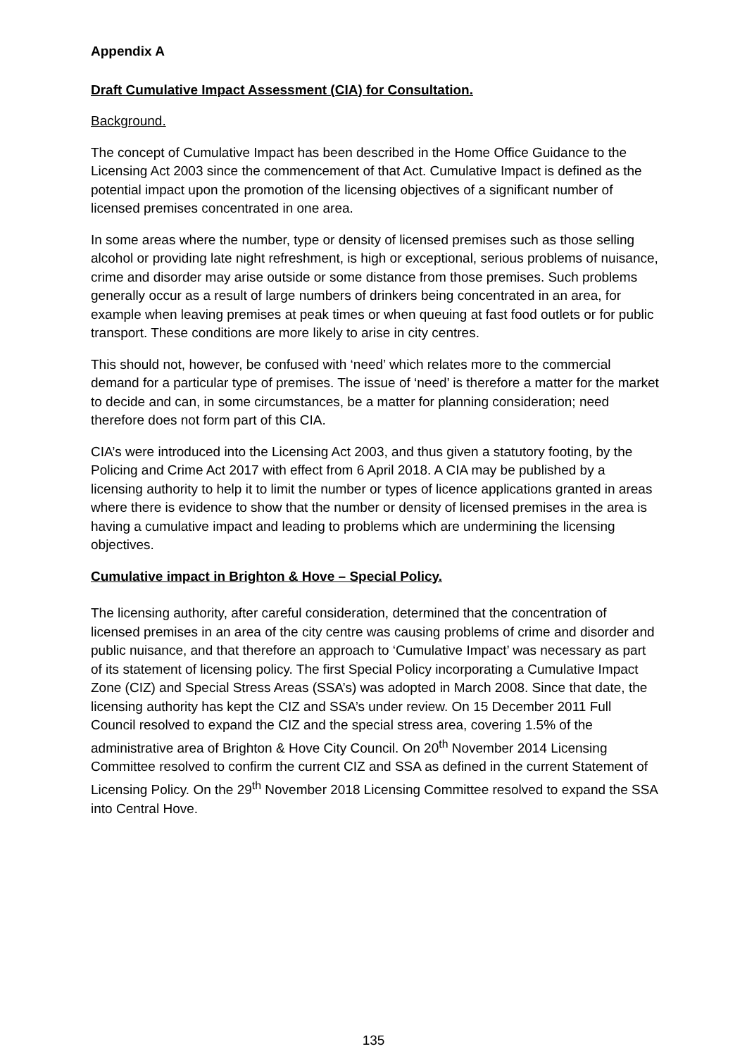Appendix A
Draft Cumulative Impact Assessment (CIA) for Consultation.
Background.
The concept of Cumulative Impact has been described in the Home Office Guidance to the Licensing Act 2003 since the commencement of that Act. Cumulative Impact is defined as the potential impact upon the promotion of the licensing objectives of a significant number of licensed premises concentrated in one area.
In some areas where the number, type or density of licensed premises such as those selling alcohol or providing late night refreshment, is high or exceptional, serious problems of nuisance, crime and disorder may arise outside or some distance from those premises. Such problems generally occur as a result of large numbers of drinkers being concentrated in an area, for example when leaving premises at peak times or when queuing at fast food outlets or for public transport. These conditions are more likely to arise in city centres.
This should not, however, be confused with ‘need’ which relates more to the commercial demand for a particular type of premises. The issue of ‘need’ is therefore a matter for the market to decide and can, in some circumstances, be a matter for planning consideration; need therefore does not form part of this CIA.
CIA’s were introduced into the Licensing Act 2003, and thus given a statutory footing, by the Policing and Crime Act 2017 with effect from 6 April 2018. A CIA may be published by a licensing authority to help it to limit the number or types of licence applications granted in areas where there is evidence to show that the number or density of licensed premises in the area is having a cumulative impact and leading to problems which are undermining the licensing objectives.
Cumulative impact in Brighton & Hove – Special Policy.
The licensing authority, after careful consideration, determined that the concentration of licensed premises in an area of the city centre was causing problems of crime and disorder and public nuisance, and that therefore an approach to ‘Cumulative Impact’ was necessary as part of its statement of licensing policy. The first Special Policy incorporating a Cumulative Impact Zone (CIZ) and Special Stress Areas (SSA’s) was adopted in March 2008. Since that date, the licensing authority has kept the CIZ and SSA’s under review. On 15 December 2011 Full Council resolved to expand the CIZ and the special stress area, covering 1.5% of the administrative area of Brighton & Hove City Council. On 20<sup>th</sup> November 2014 Licensing Committee resolved to confirm the current CIZ and SSA as defined in the current Statement of Licensing Policy. On the 29<sup>th</sup> November 2018 Licensing Committee resolved to expand the SSA into Central Hove.
135